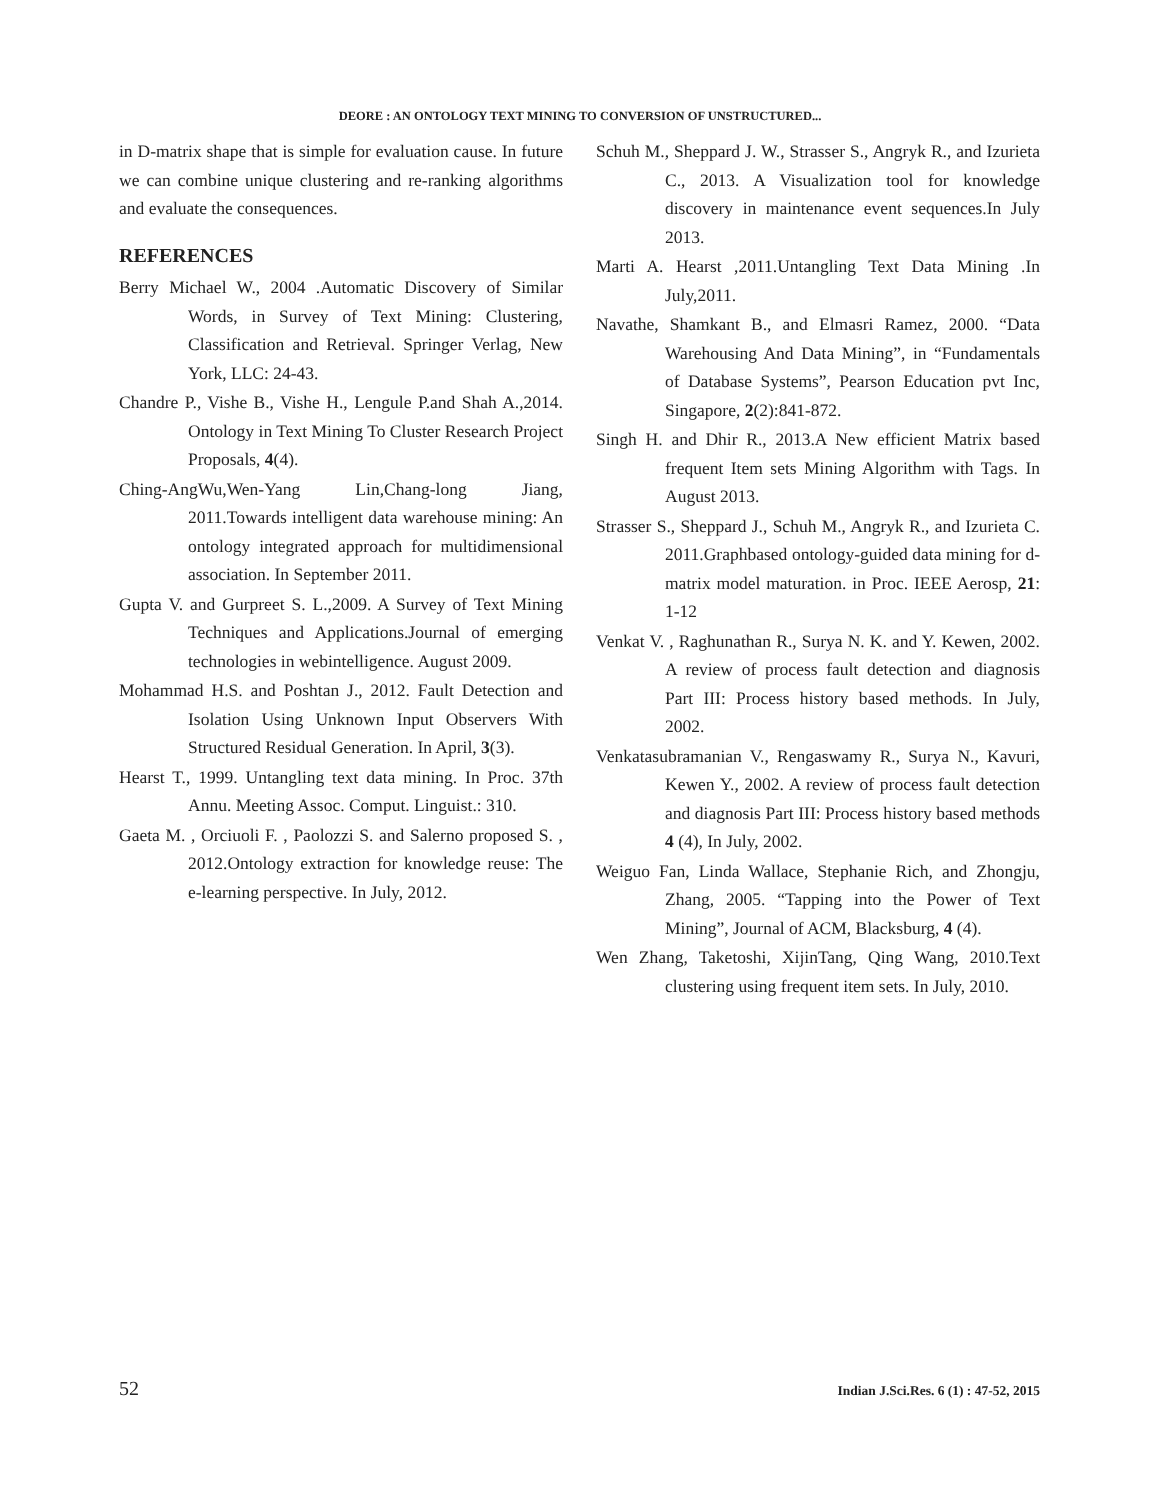DEORE : AN ONTOLOGY TEXT MINING TO CONVERSION OF UNSTRUCTURED...
in D-matrix shape that is simple for evaluation cause. In future we can combine unique clustering and re-ranking algorithms and evaluate the consequences.
REFERENCES
Berry Michael W., 2004 .Automatic Discovery of Similar Words, in Survey of Text Mining: Clustering, Classification and Retrieval. Springer Verlag, New York, LLC: 24-43.
Chandre P., Vishe B., Vishe H., Lengule P.and Shah A.,2014. Ontology in Text Mining To Cluster Research Project Proposals, 4(4).
Ching-AngWu,Wen-Yang Lin,Chang-long Jiang, 2011.Towards intelligent data warehouse mining: An ontology integrated approach for multidimensional association. In September 2011.
Gupta V. and Gurpreet S. L.,2009. A Survey of Text Mining Techniques and Applications.Journal of emerging technologies in webintelligence. August 2009.
Mohammad H.S. and Poshtan J., 2012. Fault Detection and Isolation Using Unknown Input Observers With Structured Residual Generation. In April, 3(3).
Hearst T., 1999. Untangling text data mining. In Proc. 37th Annu. Meeting Assoc. Comput. Linguist.: 310.
Gaeta M. , Orciuoli F. , Paolozzi S. and Salerno proposed S. , 2012.Ontology extraction for knowledge reuse: The e-learning perspective. In July, 2012.
Schuh M., Sheppard J. W., Strasser S., Angryk R., and Izurieta C., 2013. A Visualization tool for knowledge discovery in maintenance event sequences.In July 2013.
Marti A. Hearst ,2011.Untangling Text Data Mining .In July,2011.
Navathe, Shamkant B., and Elmasri Ramez, 2000. “Data Warehousing And Data Mining”, in “Fundamentals of Database Systems”, Pearson Education pvt Inc, Singapore, 2(2):841-872.
Singh H. and Dhir R., 2013.A New efficient Matrix based frequent Item sets Mining Algorithm with Tags. In August 2013.
Strasser S., Sheppard J., Schuh M., Angryk R., and Izurieta C. 2011.Graphbased ontology-guided data mining for d-matrix model maturation. in Proc. IEEE Aerosp, 21: 1-12
Venkat V. , Raghunathan R., Surya N. K. and Y. Kewen, 2002. A review of process fault detection and diagnosis Part III: Process history based methods. In July, 2002.
Venkatasubramanian V., Rengaswamy R., Surya N., Kavuri, Kewen Y., 2002. A review of process fault detection and diagnosis Part III: Process history based methods 4 (4), In July, 2002.
Weiguo Fan, Linda Wallace, Stephanie Rich, and Zhongju, Zhang, 2005. “Tapping into the Power of Text Mining”, Journal of ACM, Blacksburg, 4 (4).
Wen Zhang, Taketoshi, XijinTang, Qing Wang, 2010.Text clustering using frequent item sets. In July, 2010.
52 Indian J.Sci.Res. 6 (1) : 47-52, 2015